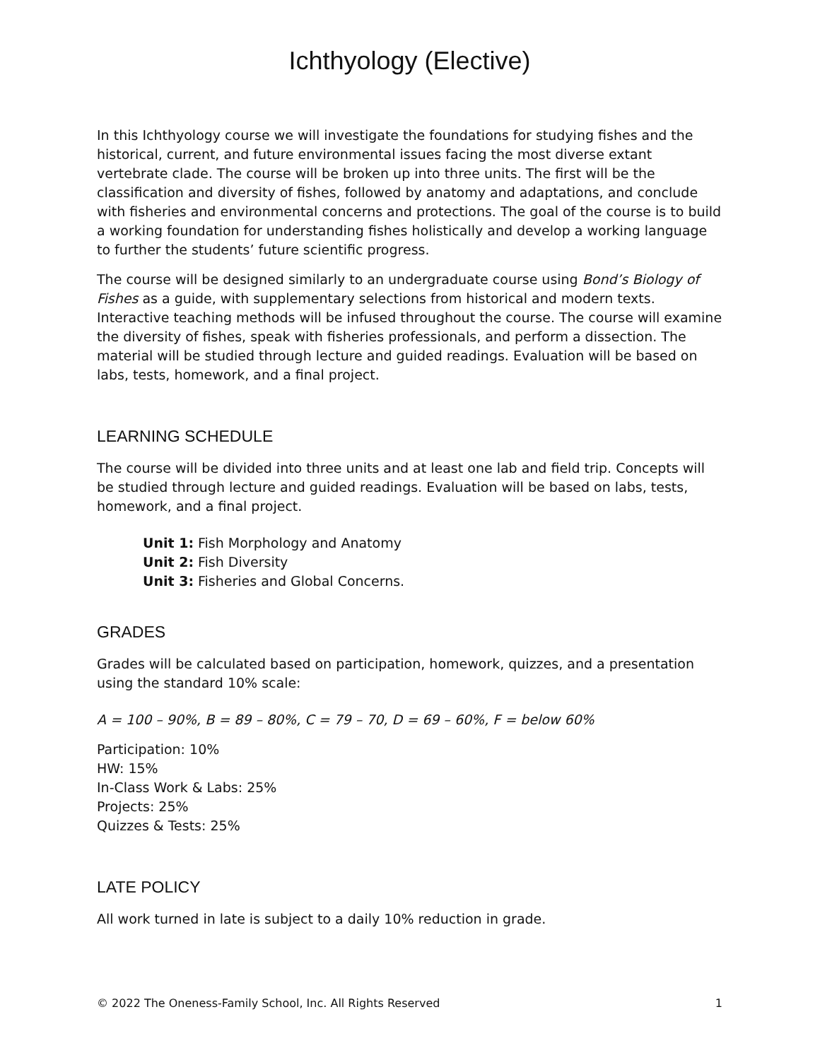Ichthyology (Elective)
In this Ichthyology course we will investigate the foundations for studying fishes and the historical, current, and future environmental issues facing the most diverse extant vertebrate clade. The course will be broken up into three units. The first will be the classification and diversity of fishes, followed by anatomy and adaptations, and conclude with fisheries and environmental concerns and protections. The goal of the course is to build a working foundation for understanding fishes holistically and develop a working language to further the students’ future scientific progress.
The course will be designed similarly to an undergraduate course using Bond’s Biology of Fishes as a guide, with supplementary selections from historical and modern texts. Interactive teaching methods will be infused throughout the course. The course will examine the diversity of fishes, speak with fisheries professionals, and perform a dissection. The material will be studied through lecture and guided readings. Evaluation will be based on labs, tests, homework, and a final project.
LEARNING SCHEDULE
The course will be divided into three units and at least one lab and field trip. Concepts will be studied through lecture and guided readings. Evaluation will be based on labs, tests, homework, and a final project.
Unit 1: Fish Morphology and Anatomy
Unit 2: Fish Diversity
Unit 3: Fisheries and Global Concerns.
GRADES
Grades will be calculated based on participation, homework, quizzes, and a presentation using the standard 10% scale:
A = 100 – 90%, B = 89 – 80%, C = 79 – 70, D = 69 – 60%, F = below 60%
Participation: 10%
HW: 15%
In-Class Work & Labs: 25%
Projects: 25%
Quizzes & Tests: 25%
LATE POLICY
All work turned in late is subject to a daily 10% reduction in grade.
© 2022 The Oneness-Family School, Inc. All Rights Reserved 1